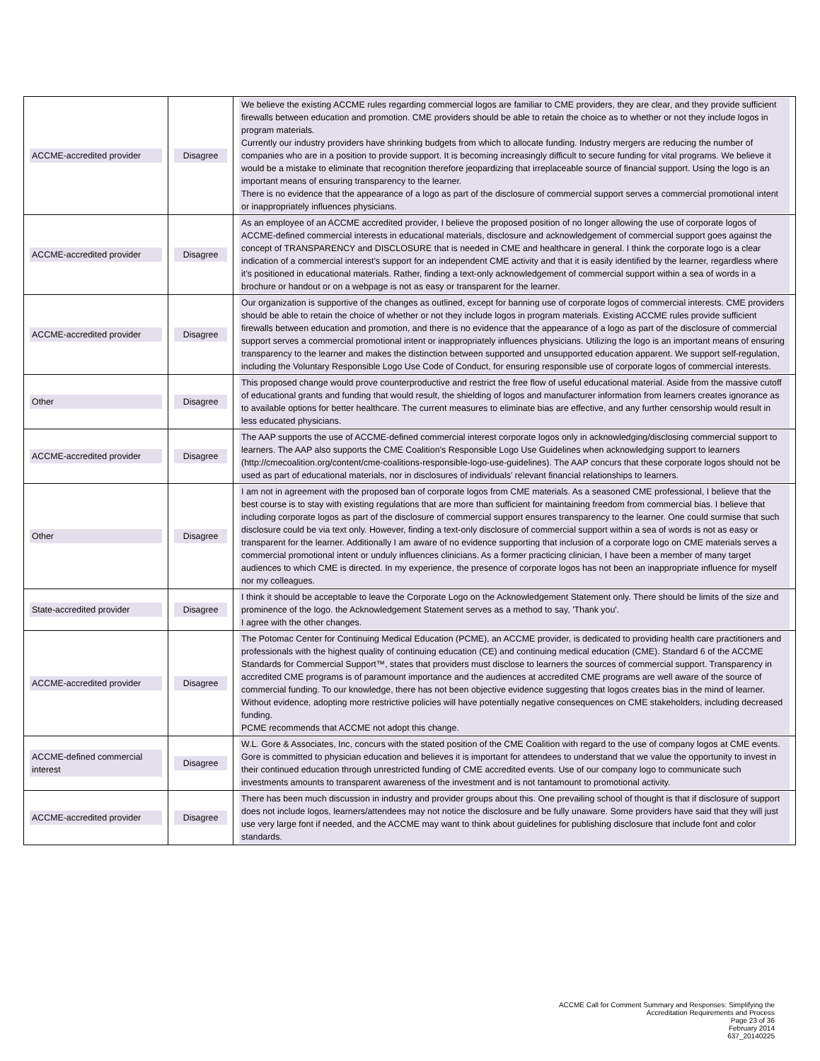| ACCME-accredited provider | Disagree | We believe the existing ACCME rules regarding commercial logos are familiar to CME providers, they are clear, and they provide sufficient firewalls between education and promotion. CME providers should be able to retain the choice as to whether or not they include logos in program materials. Currently our industry providers have shrinking budgets from which to allocate funding. Industry mergers are reducing the number of companies who are in a position to provide support. It is becoming increasingly difficult to secure funding for vital programs. We believe it would be a mistake to eliminate that recognition therefore jeopardizing that irreplaceable source of financial support. Using the logo is an important means of ensuring transparency to the learner. There is no evidence that the appearance of a logo as part of the disclosure of commercial support serves a commercial promotional intent or inappropriately influences physicians. |
| ACCME-accredited provider | Disagree | As an employee of an ACCME accredited provider, I believe the proposed position of no longer allowing the use of corporate logos of ACCME-defined commercial interests in educational materials, disclosure and acknowledgement of commercial support goes against the concept of TRANSPARENCY and DISCLOSURE that is needed in CME and healthcare in general. I think the corporate logo is a clear indication of a commercial interest’s support for an independent CME activity and that it is easily identified by the learner, regardless where it’s positioned in educational materials. Rather, finding a text-only acknowledgement of commercial support within a sea of words in a brochure or handout or on a webpage is not as easy or transparent for the learner. |
| ACCME-accredited provider | Disagree | Our organization is supportive of the changes as outlined, except for banning use of corporate logos of commercial interests. CME providers should be able to retain the choice of whether or not they include logos in program materials. Existing ACCME rules provide sufficient firewalls between education and promotion, and there is no evidence that the appearance of a logo as part of the disclosure of commercial support serves a commercial promotional intent or inappropriately influences physicians. Utilizing the logo is an important means of ensuring transparency to the learner and makes the distinction between supported and unsupported education apparent. We support self-regulation, including the Voluntary Responsible Logo Use Code of Conduct, for ensuring responsible use of corporate logos of commercial interests. |
| Other | Disagree | This proposed change would prove counterproductive and restrict the free flow of useful educational material. Aside from the massive cutoff of educational grants and funding that would result, the shielding of logos and manufacturer information from learners creates ignorance as to available options for better healthcare. The current measures to eliminate bias are effective, and any further censorship would result in less educated physicians. |
| ACCME-accredited provider | Disagree | The AAP supports the use of ACCME-defined commercial interest corporate logos only in acknowledging/disclosing commercial support to learners. The AAP also supports the CME Coalition’s Responsible Logo Use Guidelines when acknowledging support to learners (http://cmecoalition.org/content/cme-coalitions-responsible-logo-use-guidelines). The AAP concurs that these corporate logos should not be used as part of educational materials, nor in disclosures of individuals’ relevant financial relationships to learners. |
| Other | Disagree | I am not in agreement with the proposed ban of corporate logos from CME materials. As a seasoned CME professional, I believe that the best course is to stay with existing regulations that are more than sufficient for maintaining freedom from commercial bias. I believe that including corporate logos as part of the disclosure of commercial support ensures transparency to the learner. One could surmise that such disclosure could be via text only. However, finding a text-only disclosure of commercial support within a sea of words is not as easy or transparent for the learner. Additionally I am aware of no evidence supporting that inclusion of a corporate logo on CME materials serves a commercial promotional intent or unduly influences clinicians. As a former practicing clinician, I have been a member of many target audiences to which CME is directed. In my experience, the presence of corporate logos has not been an inappropriate influence for myself nor my colleagues. |
| State-accredited provider | Disagree | I think it should be acceptable to leave the Corporate Logo on the Acknowledgement Statement only. There should be limits of the size and prominence of the logo. the Acknowledgement Statement serves as a method to say, 'Thank you'. I agree with the other changes. |
| ACCME-accredited provider | Disagree | The Potomac Center for Continuing Medical Education (PCME), an ACCME provider, is dedicated to providing health care practitioners and professionals with the highest quality of continuing education (CE) and continuing medical education (CME). Standard 6 of the ACCME Standards for Commercial Support™, states that providers must disclose to learners the sources of commercial support. Transparency in accredited CME programs is of paramount importance and the audiences at accredited CME programs are well aware of the source of commercial funding. To our knowledge, there has not been objective evidence suggesting that logos creates bias in the mind of learner. Without evidence, adopting more restrictive policies will have potentially negative consequences on CME stakeholders, including decreased funding. PCME recommends that ACCME not adopt this change. |
| ACCME-defined commercial interest | Disagree | W.L. Gore & Associates, Inc, concurs with the stated position of the CME Coalition with regard to the use of company logos at CME events. Gore is committed to physician education and believes it is important for attendees to understand that we value the opportunity to invest in their continued education through unrestricted funding of CME accredited events. Use of our company logo to communicate such investments amounts to transparent awareness of the investment and is not tantamount to promotional activity. |
| ACCME-accredited provider | Disagree | There has been much discussion in industry and provider groups about this. One prevailing school of thought is that if disclosure of support does not include logos, learners/attendees may not notice the disclosure and be fully unaware. Some providers have said that they will just use very large font if needed, and the ACCME may want to think about guidelines for publishing disclosure that include font and color standards. |
ACCME Call for Comment Summary and Responses: Simplifying the
Accreditation Requirements and Process
Page 23 of 36
February 2014
637_20140225